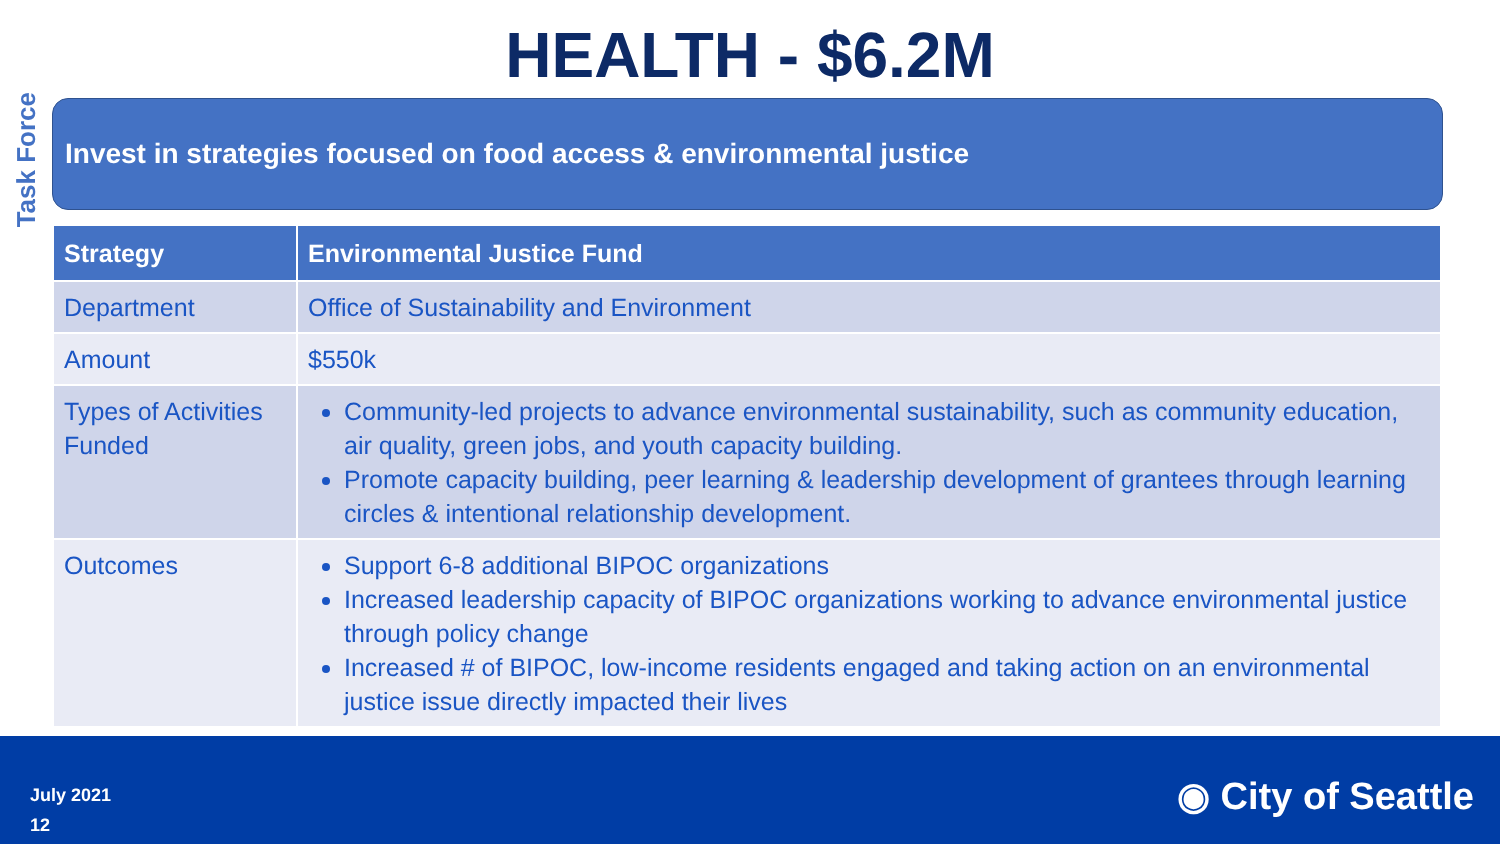Task Force
HEALTH - $6.2M
Invest in strategies focused on food access & environmental justice
| Strategy | Environmental Justice Fund |
| --- | --- |
| Department | Office of Sustainability and Environment |
| Amount | $550k |
| Types of Activities Funded | Community-led projects to advance environmental sustainability, such as community education, air quality, green jobs, and youth capacity building. Promote capacity building, peer learning & leadership development of grantees through learning circles & intentional relationship development. |
| Outcomes | Support 6-8 additional BIPOC organizations Increased leadership capacity of BIPOC organizations working to advance environmental justice through policy change Increased # of BIPOC, low-income residents engaged and taking action on an environmental justice issue directly impacted their lives |
July 2021
12
◉ City of Seattle